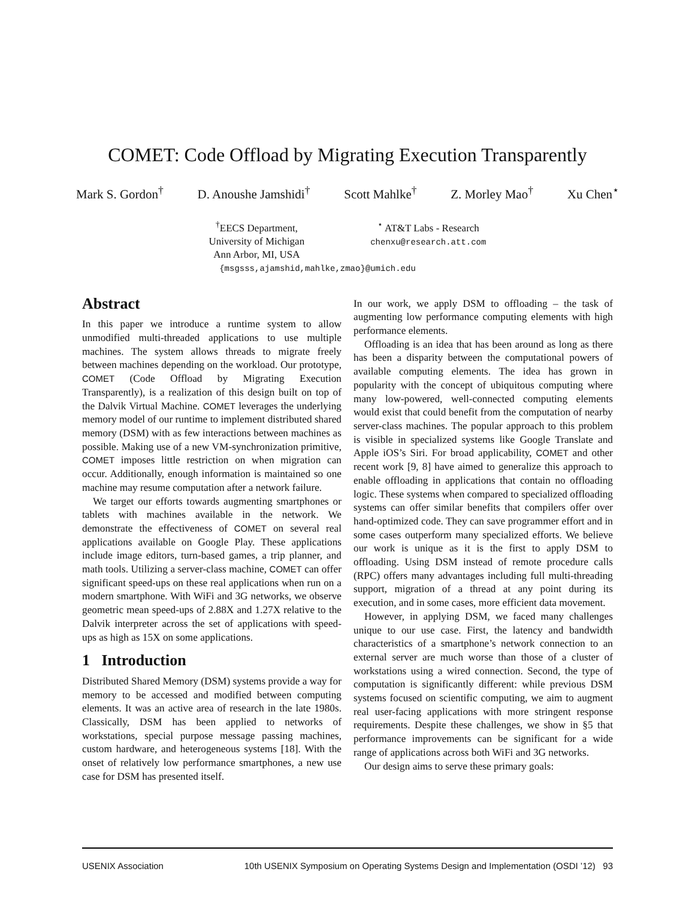COMET: Code Offload by Migrating Execution Transparently
Mark S. Gordon<sup>†</sup> D. Anoushe Jamshidi<sup>†</sup> Scott Mahlke<sup>†</sup> Z. Morley Mao<sup>†</sup> Xu Chen<sup>⋆</sup>
<sup>†</sup> EECS Department,
University of Michigan
Ann Arbor, MI, USA
<sup>⋆</sup> AT&T Labs - Research
chenxu@research.att.com
{msgsss,ajamshid,mahlke,zmao}@umich.edu
Abstract
In this paper we introduce a runtime system to allow unmodified multi-threaded applications to use multiple machines. The system allows threads to migrate freely between machines depending on the workload. Our prototype, COMET (Code Offload by Migrating Execution Transparently), is a realization of this design built on top of the Dalvik Virtual Machine. COMET leverages the underlying memory model of our runtime to implement distributed shared memory (DSM) with as few interactions between machines as possible. Making use of a new VM-synchronization primitive, COMET imposes little restriction on when migration can occur. Additionally, enough information is maintained so one machine may resume computation after a network failure.
We target our efforts towards augmenting smartphones or tablets with machines available in the network. We demonstrate the effectiveness of COMET on several real applications available on Google Play. These applications include image editors, turn-based games, a trip planner, and math tools. Utilizing a server-class machine, COMET can offer significant speed-ups on these real applications when run on a modern smartphone. With WiFi and 3G networks, we observe geometric mean speed-ups of 2.88X and 1.27X relative to the Dalvik interpreter across the set of applications with speed-ups as high as 15X on some applications.
1 Introduction
Distributed Shared Memory (DSM) systems provide a way for memory to be accessed and modified between computing elements. It was an active area of research in the late 1980s. Classically, DSM has been applied to networks of workstations, special purpose message passing machines, custom hardware, and heterogeneous systems [18]. With the onset of relatively low performance smartphones, a new use case for DSM has presented itself.
In our work, we apply DSM to offloading – the task of augmenting low performance computing elements with high performance elements.
Offloading is an idea that has been around as long as there has been a disparity between the computational powers of available computing elements. The idea has grown in popularity with the concept of ubiquitous computing where many low-powered, well-connected computing elements would exist that could benefit from the computation of nearby server-class machines. The popular approach to this problem is visible in specialized systems like Google Translate and Apple iOS’s Siri. For broad applicability, COMET and other recent work [9, 8] have aimed to generalize this approach to enable offloading in applications that contain no offloading logic. These systems when compared to specialized offloading systems can offer similar benefits that compilers offer over hand-optimized code. They can save programmer effort and in some cases outperform many specialized efforts. We believe our work is unique as it is the first to apply DSM to offloading. Using DSM instead of remote procedure calls (RPC) offers many advantages including full multi-threading support, migration of a thread at any point during its execution, and in some cases, more efficient data movement.
However, in applying DSM, we faced many challenges unique to our use case. First, the latency and bandwidth characteristics of a smartphone’s network connection to an external server are much worse than those of a cluster of workstations using a wired connection. Second, the type of computation is significantly different: while previous DSM systems focused on scientific computing, we aim to augment real user-facing applications with more stringent response requirements. Despite these challenges, we show in §5 that performance improvements can be significant for a wide range of applications across both WiFi and 3G networks.
Our design aims to serve these primary goals:
USENIX Association 10th USENIX Symposium on Operating Systems Design and Implementation (OSDI ’12) 93